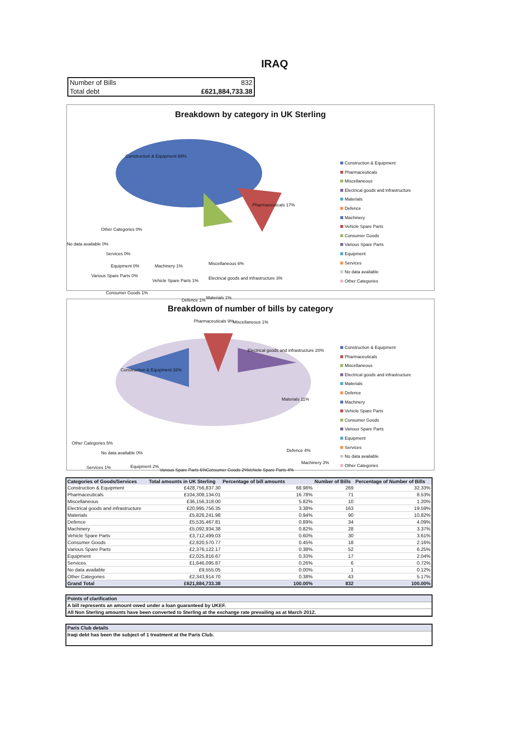IRAQ
| Number of Bills | 832 |
| Total debt | £621,884,733.38 |
Breakdown by category in UK Sterling
Construction & Equipment 69%
Pharmaceuticals 17%
Other Categories 0%
No data available 0%
Services 0%
Equipment 0%
Various Spare Parts 0%
Consumer Goods 1%
Machinery 1%
Vehicle Spare Parts 1%
Defence 1%
Electrical goods and infrastructure 3%
Materials 1%
Miscellaneous 6%
Construction & Equipment
Pharmaceuticals
Miscellaneous
Electrical goods and infrastructure
Materials
Defence
Machinery
Vehicle Spare Parts
Consumer Goods
Various Spare Parts
Equipment
Services
No data available
Other Categories
Breakdown of number of bills by category
Pharmaceuticals 9% Miscellaneous 1%
Construction & Equipment 32%
Electrical goods and infrastructure 20%
Materials 11%
Other Categories 5%
No data available 0%
Services 1% Equipment 2%
Various Spare Parts 6% Consumer Goods 2% Vehicle Spare Parts 4%
Defence 4%
Machinery 3%
Construction & Equipment
Pharmaceuticals
Miscellaneous
Electrical goods and infrastructure
Materials
Defence
Machinery
Vehicle Spare Parts
Consumer Goods
Various Spare Parts
Equipment
Services
No data available
Other Categories
| Categories of Goods/Services | Total amounts in UK Sterling | Percentage of bill amounts | | Number of Bills | Percentage of Number of Bills |
| --- | --- | --- | --- | --- | --- |
| Construction & Equipment | £428,756,837.30 | | 68.98% | 269 | 32.33% |
| Pharmaceuticals | £104,308,134.01 | | 16.78% | 71 | 8.53% |
| Miscellaneous | £36,156,318.00 | | 5.82% | 10 | 1.20% |
| Electrical goods and infrastructure | £20,995,756.35 | | 3.38% | 163 | 19.59% |
| Materials | £5,826,241.98 | | 0.94% | 90 | 10.82% |
| Defence | £5,535,467.81 | | 0.89% | 34 | 4.09% |
| Machinery | £5,092,934.38 | | 0.82% | 28 | 3.37% |
| Vehicle Spare Parts | £3,712,499.03 | | 0.60% | 30 | 3.61% |
| Consumer Goods | £2,820,570.77 | | 0.45% | 18 | 2.16% |
| Various Spare Parts | £2,376,122.17 | | 0.38% | 52 | 6.25% |
| Equipment | £2,025,816.67 | | 0.33% | 17 | 2.04% |
| Services | £1,646,095.87 | | 0.26% | 6 | 0.72% |
| No data available | £9,555.05 | | 0.00% | 1 | 0.12% |
| Other Categories | £2,343,914.70 | | 0.38% | 43 | 5.17% |
| Grand Total | £621,884,733.38 | | 100.00% | 832 | 100.00% |
Points of clarification
A bill represents an amount owed under a loan guaranteed by UKEF.
All Non Sterling amounts have been converted to Sterling at the exchange rate prevailing as at March 2012.
Paris Club details
Iraqi debt has been the subject of 1 treatment at the Paris Club.